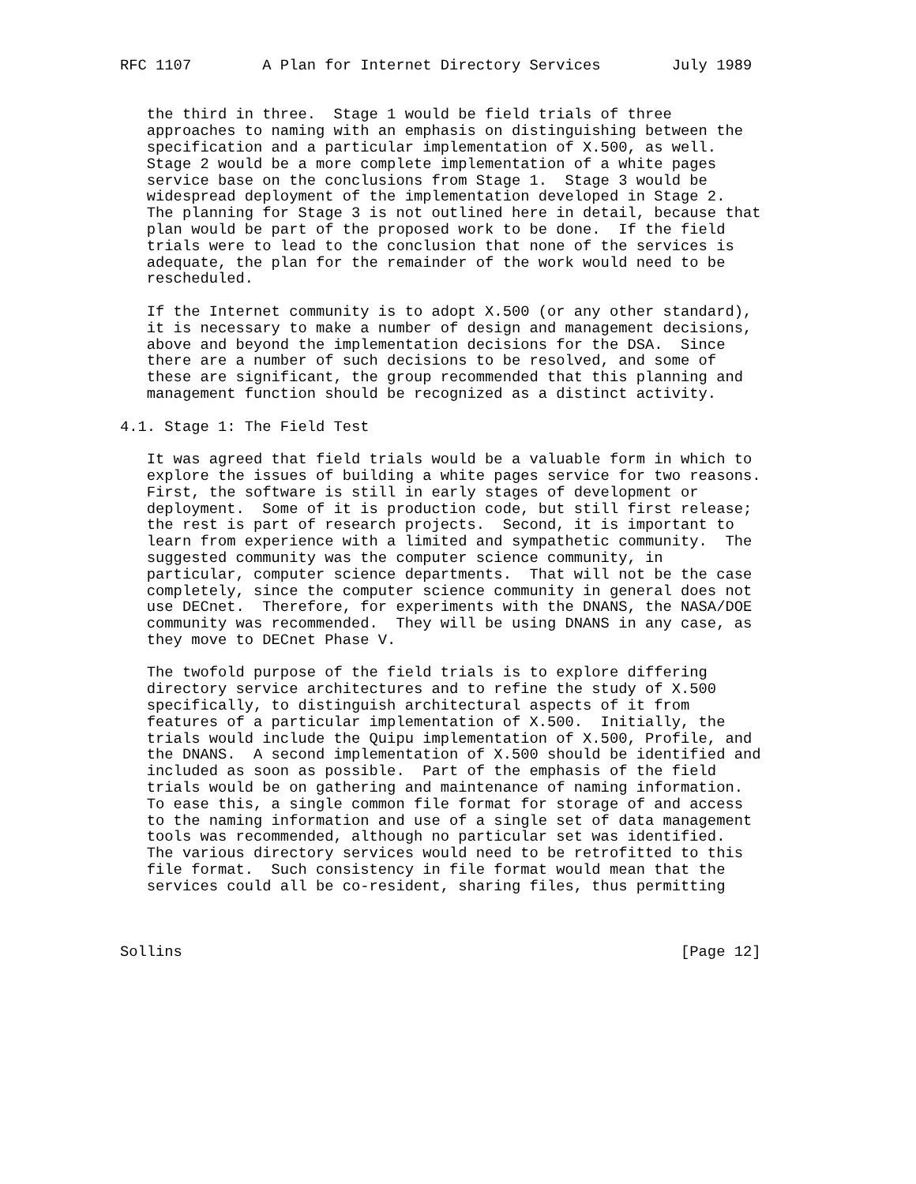RFC 1107        A Plan for Internet Directory Services        July 1989


   the third in three.  Stage 1 would be field trials of three
   approaches to naming with an emphasis on distinguishing between the
   specification and a particular implementation of X.500, as well.
   Stage 2 would be a more complete implementation of a white pages
   service base on the conclusions from Stage 1.  Stage 3 would be
   widespread deployment of the implementation developed in Stage 2.
   The planning for Stage 3 is not outlined here in detail, because that
   plan would be part of the proposed work to be done.  If the field
   trials were to lead to the conclusion that none of the services is
   adequate, the plan for the remainder of the work would need to be
   rescheduled.

   If the Internet community is to adopt X.500 (or any other standard),
   it is necessary to make a number of design and management decisions,
   above and beyond the implementation decisions for the DSA.  Since
   there are a number of such decisions to be resolved, and some of
   these are significant, the group recommended that this planning and
   management function should be recognized as a distinct activity.

4.1. Stage 1: The Field Test

   It was agreed that field trials would be a valuable form in which to
   explore the issues of building a white pages service for two reasons.
   First, the software is still in early stages of development or
   deployment.  Some of it is production code, but still first release;
   the rest is part of research projects.  Second, it is important to
   learn from experience with a limited and sympathetic community.  The
   suggested community was the computer science community, in
   particular, computer science departments.  That will not be the case
   completely, since the computer science community in general does not
   use DECnet.  Therefore, for experiments with the DNANS, the NASA/DOE
   community was recommended.  They will be using DNANS in any case, as
   they move to DECnet Phase V.

   The twofold purpose of the field trials is to explore differing
   directory service architectures and to refine the study of X.500
   specifically, to distinguish architectural aspects of it from
   features of a particular implementation of X.500.  Initially, the
   trials would include the Quipu implementation of X.500, Profile, and
   the DNANS.  A second implementation of X.500 should be identified and
   included as soon as possible.  Part of the emphasis of the field
   trials would be on gathering and maintenance of naming information.
   To ease this, a single common file format for storage of and access
   to the naming information and use of a single set of data management
   tools was recommended, although no particular set was identified.
   The various directory services would need to be retrofitted to this
   file format.  Such consistency in file format would mean that the
   services could all be co-resident, sharing files, thus permitting



Sollins                                                        [Page 12]